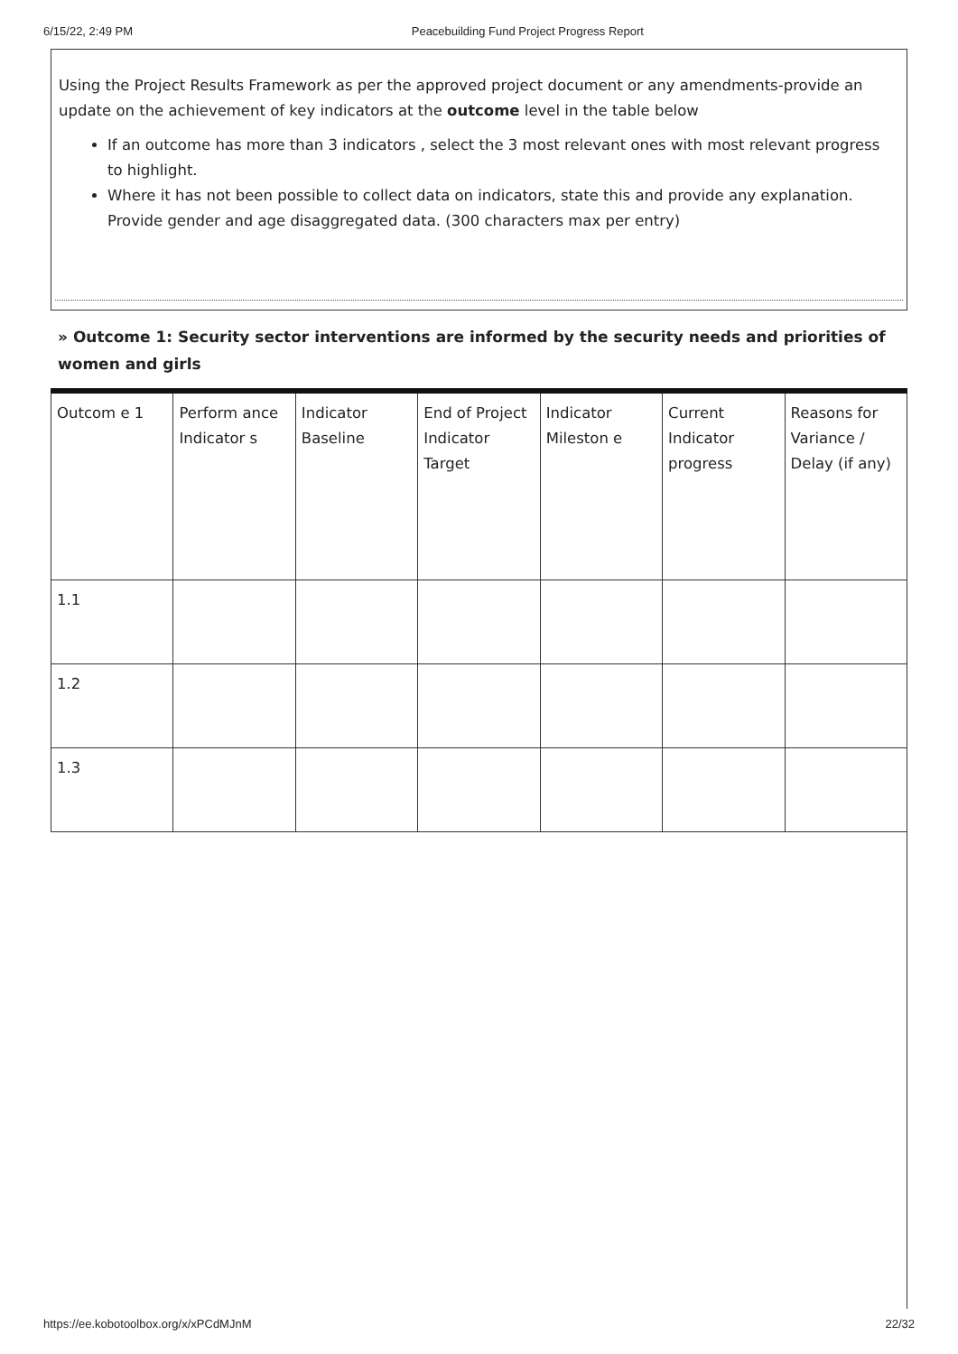6/15/22, 2:49 PM Peacebuilding Fund Project Progress Report
Using the Project Results Framework as per the approved project document or any amendments-provide an update on the achievement of key indicators at the outcome level in the table below
If an outcome has more than 3 indicators , select the 3 most relevant ones with most relevant progress to highlight.
Where it has not been possible to collect data on indicators, state this and provide any explanation. Provide gender and age disaggregated data. (300 characters max per entry)
» Outcome 1: Security sector interventions are informed by the security needs and priorities of women and girls
| Outcom e 1 | Perform ance Indicator s | Indicator Baseline | End of Project Indicator Target | Indicator Mileston e | Current Indicator progress | Reasons for Variance / Delay (if any) |
| 1.1 | | | | | | |
| 1.2 | | | | | | |
| 1.3 | | | | | | |
https://ee.kobotoolbox.org/x/xPCdMJnM 22/32